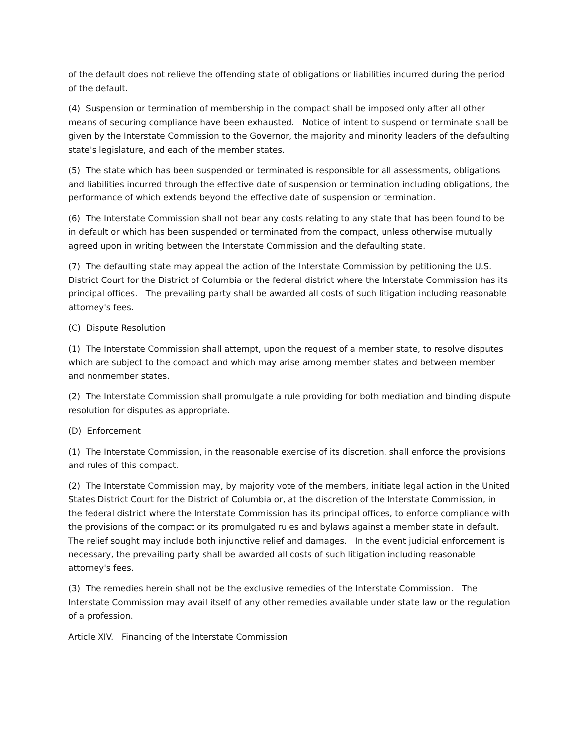of the default does not relieve the offending state of obligations or liabilities incurred during the period of the default.
(4) Suspension or termination of membership in the compact shall be imposed only after all other means of securing compliance have been exhausted. Notice of intent to suspend or terminate shall be given by the Interstate Commission to the Governor, the majority and minority leaders of the defaulting state's legislature, and each of the member states.
(5) The state which has been suspended or terminated is responsible for all assessments, obligations and liabilities incurred through the effective date of suspension or termination including obligations, the performance of which extends beyond the effective date of suspension or termination.
(6) The Interstate Commission shall not bear any costs relating to any state that has been found to be in default or which has been suspended or terminated from the compact, unless otherwise mutually agreed upon in writing between the Interstate Commission and the defaulting state.
(7) The defaulting state may appeal the action of the Interstate Commission by petitioning the U.S. District Court for the District of Columbia or the federal district where the Interstate Commission has its principal offices. The prevailing party shall be awarded all costs of such litigation including reasonable attorney's fees.
(C) Dispute Resolution
(1) The Interstate Commission shall attempt, upon the request of a member state, to resolve disputes which are subject to the compact and which may arise among member states and between member and nonmember states.
(2) The Interstate Commission shall promulgate a rule providing for both mediation and binding dispute resolution for disputes as appropriate.
(D) Enforcement
(1) The Interstate Commission, in the reasonable exercise of its discretion, shall enforce the provisions and rules of this compact.
(2) The Interstate Commission may, by majority vote of the members, initiate legal action in the United States District Court for the District of Columbia or, at the discretion of the Interstate Commission, in the federal district where the Interstate Commission has its principal offices, to enforce compliance with the provisions of the compact or its promulgated rules and bylaws against a member state in default. The relief sought may include both injunctive relief and damages. In the event judicial enforcement is necessary, the prevailing party shall be awarded all costs of such litigation including reasonable attorney's fees.
(3) The remedies herein shall not be the exclusive remedies of the Interstate Commission. The Interstate Commission may avail itself of any other remedies available under state law or the regulation of a profession.
Article XIV. Financing of the Interstate Commission